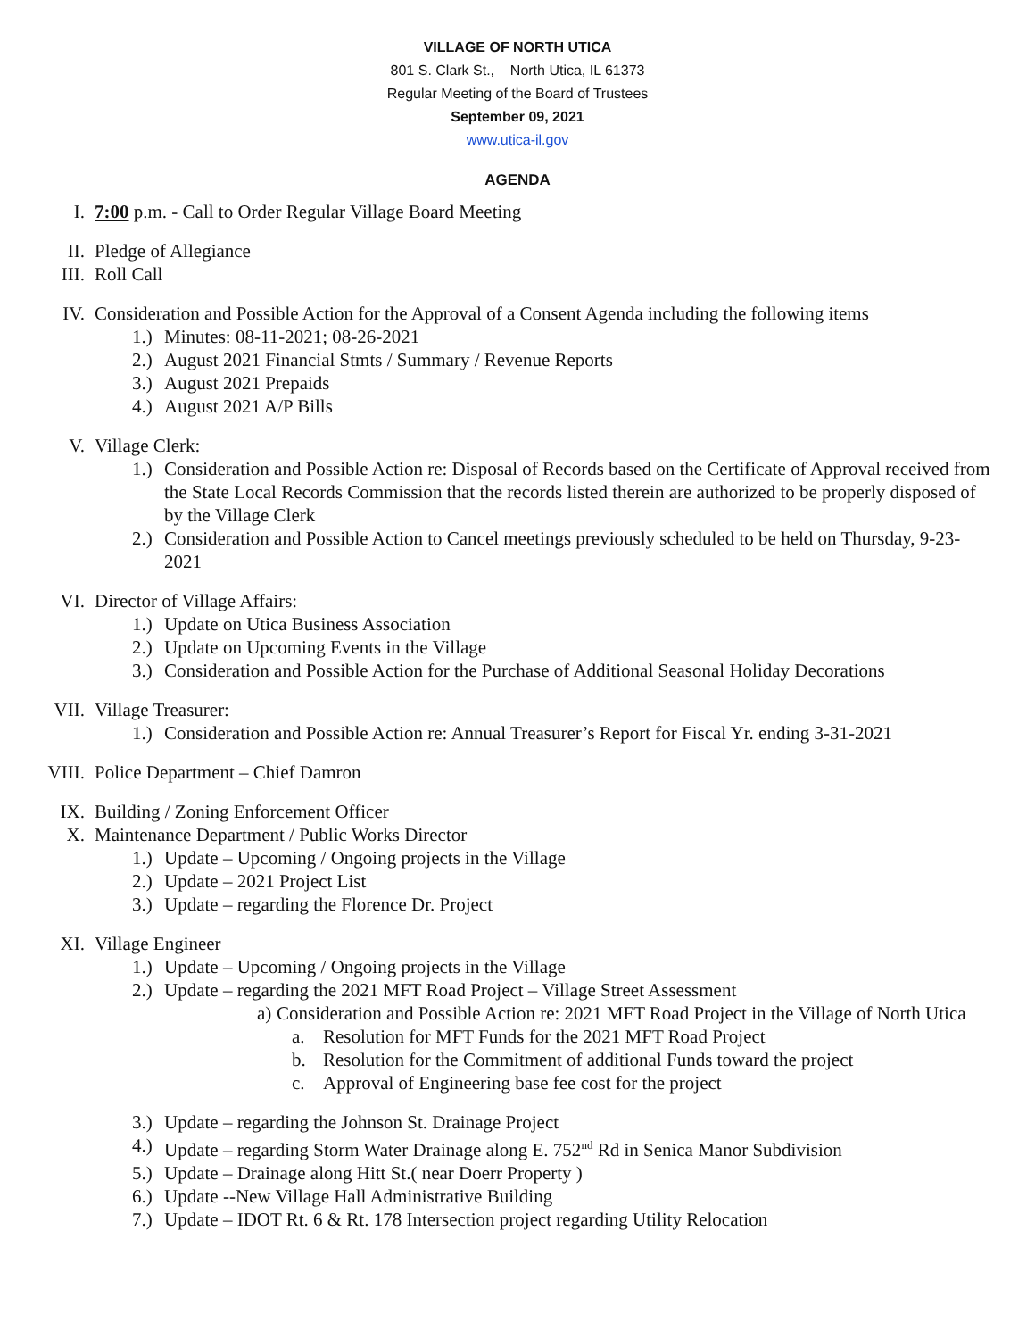VILLAGE OF NORTH UTICA
801 S. Clark St., North Utica, IL 61373
Regular Meeting of the Board of Trustees
September 09, 2021
www.utica-il.gov
AGENDA
I. 7:00 p.m. - Call to Order Regular Village Board Meeting
II. Pledge of Allegiance
III. Roll Call
IV. Consideration and Possible Action for the Approval of a Consent Agenda including the following items
1.) Minutes: 08-11-2021; 08-26-2021
2.) August 2021 Financial Stmts / Summary / Revenue Reports
3.) August 2021 Prepaids
4.) August 2021 A/P Bills
V. Village Clerk:
1.) Consideration and Possible Action re: Disposal of Records based on the Certificate of Approval received from the State Local Records Commission that the records listed therein are authorized to be properly disposed of by the Village Clerk
2.) Consideration and Possible Action to Cancel meetings previously scheduled to be held on Thursday, 9-23-2021
VI. Director of Village Affairs:
1.) Update on Utica Business Association
2.) Update on Upcoming Events in the Village
3.) Consideration and Possible Action for the Purchase of Additional Seasonal Holiday Decorations
VII. Village Treasurer:
1.) Consideration and Possible Action re: Annual Treasurer’s Report for Fiscal Yr. ending 3-31-2021
VIII. Police Department – Chief Damron
IX. Building / Zoning Enforcement Officer
X. Maintenance Department / Public Works Director
1.) Update – Upcoming / Ongoing projects in the Village
2.) Update – 2021 Project List
3.) Update – regarding the Florence Dr. Project
XI. Village Engineer
1.) Update – Upcoming / Ongoing projects in the Village
2.) Update – regarding the 2021 MFT Road Project – Village Street Assessment
a) Consideration and Possible Action re: 2021 MFT Road Project in the Village of North Utica
a. Resolution for MFT Funds for the 2021 MFT Road Project
b. Resolution for the Commitment of additional Funds toward the project
c. Approval of Engineering base fee cost for the project
3.) Update – regarding the Johnson St. Drainage Project
4.) Update – regarding Storm Water Drainage along E. 752<sup>nd</sup> Rd in Senica Manor Subdivision
5.) Update – Drainage along Hitt St.( near Doerr Property )
6.) Update --New Village Hall Administrative Building
7.) Update – IDOT Rt. 6 & Rt. 178 Intersection project regarding Utility Relocation